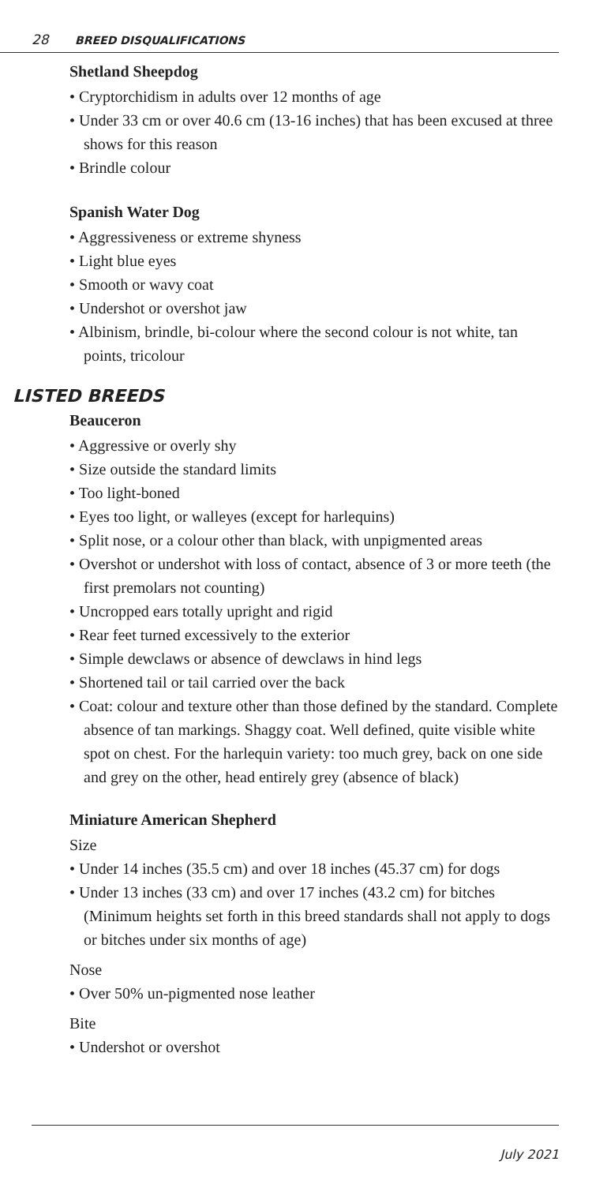28 BREED DISQUALIFICATIONS
Shetland Sheepdog
• Cryptorchidism in adults over 12 months of age
• Under 33 cm or over 40.6 cm (13-16 inches) that has been excused at three shows for this reason
• Brindle colour
Spanish Water Dog
• Aggressiveness or extreme shyness
• Light blue eyes
• Smooth or wavy coat
• Undershot or overshot jaw
• Albinism, brindle, bi-colour where the second colour is not white, tan points, tricolour
LISTED BREEDS
Beauceron
• Aggressive or overly shy
• Size outside the standard limits
• Too light-boned
• Eyes too light, or walleyes (except for harlequins)
• Split nose, or a colour other than black, with unpigmented areas
• Overshot or undershot with loss of contact, absence of 3 or more teeth (the first premolars not counting)
• Uncropped ears totally upright and rigid
• Rear feet turned excessively to the exterior
• Simple dewclaws or absence of dewclaws in hind legs
• Shortened tail or tail carried over the back
• Coat: colour and texture other than those defined by the standard. Complete absence of tan markings. Shaggy coat. Well defined, quite visible white spot on chest. For the harlequin variety: too much grey, back on one side and grey on the other, head entirely grey (absence of black)
Miniature American Shepherd
Size
• Under 14 inches (35.5 cm) and over 18 inches (45.37 cm) for dogs
• Under 13 inches (33 cm) and over 17 inches (43.2 cm) for bitches
(Minimum heights set forth in this breed standards shall not apply to dogs or bitches under six months of age)
Nose
• Over 50% un-pigmented nose leather
Bite
• Undershot or overshot
July 2021